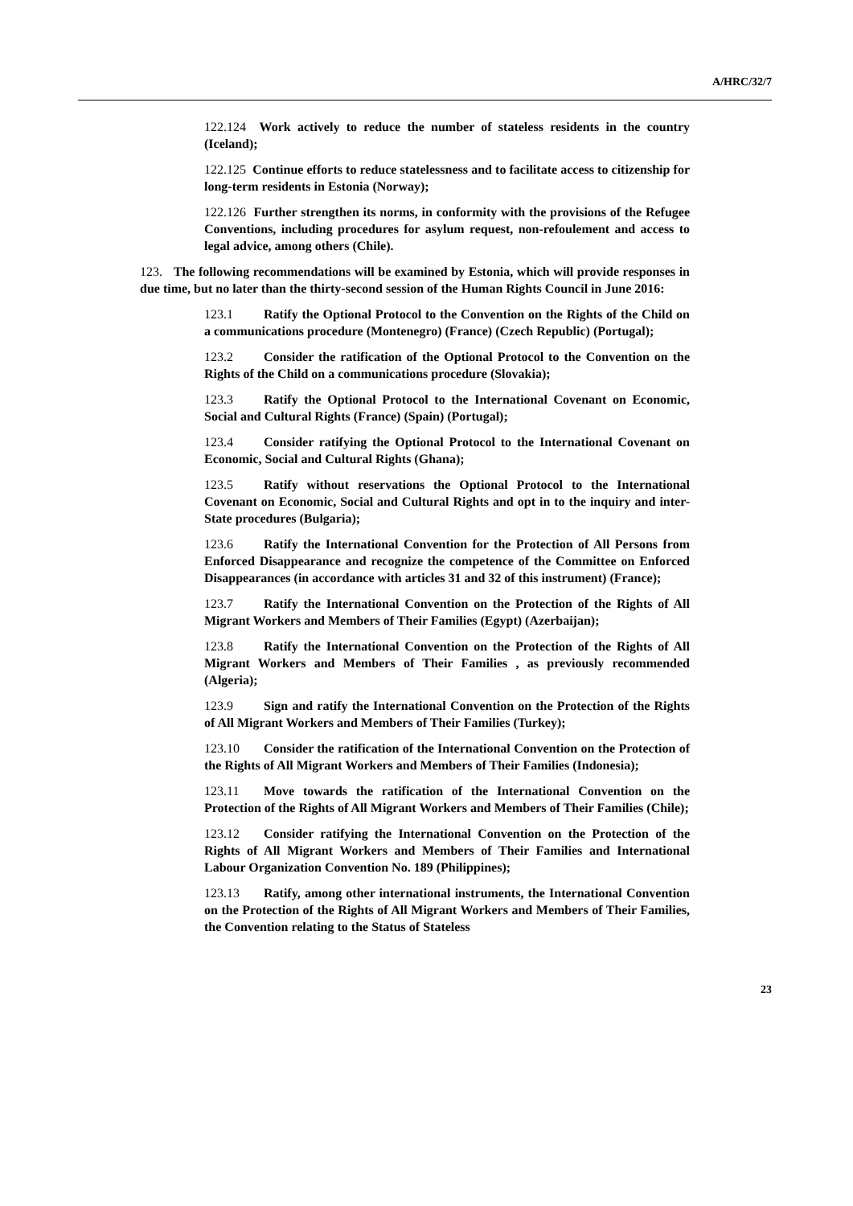A/HRC/32/7
122.124 Work actively to reduce the number of stateless residents in the country (Iceland);
122.125 Continue efforts to reduce statelessness and to facilitate access to citizenship for long-term residents in Estonia (Norway);
122.126 Further strengthen its norms, in conformity with the provisions of the Refugee Conventions, including procedures for asylum request, non-refoulement and access to legal advice, among others (Chile).
123. The following recommendations will be examined by Estonia, which will provide responses in due time, but no later than the thirty-second session of the Human Rights Council in June 2016:
123.1 Ratify the Optional Protocol to the Convention on the Rights of the Child on a communications procedure (Montenegro) (France) (Czech Republic) (Portugal);
123.2 Consider the ratification of the Optional Protocol to the Convention on the Rights of the Child on a communications procedure (Slovakia);
123.3 Ratify the Optional Protocol to the International Covenant on Economic, Social and Cultural Rights (France) (Spain) (Portugal);
123.4 Consider ratifying the Optional Protocol to the International Covenant on Economic, Social and Cultural Rights (Ghana);
123.5 Ratify without reservations the Optional Protocol to the International Covenant on Economic, Social and Cultural Rights and opt in to the inquiry and inter-State procedures (Bulgaria);
123.6 Ratify the International Convention for the Protection of All Persons from Enforced Disappearance and recognize the competence of the Committee on Enforced Disappearances (in accordance with articles 31 and 32 of this instrument) (France);
123.7 Ratify the International Convention on the Protection of the Rights of All Migrant Workers and Members of Their Families (Egypt) (Azerbaijan);
123.8 Ratify the International Convention on the Protection of the Rights of All Migrant Workers and Members of Their Families , as previously recommended (Algeria);
123.9 Sign and ratify the International Convention on the Protection of the Rights of All Migrant Workers and Members of Their Families (Turkey);
123.10 Consider the ratification of the International Convention on the Protection of the Rights of All Migrant Workers and Members of Their Families (Indonesia);
123.11 Move towards the ratification of the International Convention on the Protection of the Rights of All Migrant Workers and Members of Their Families (Chile);
123.12 Consider ratifying the International Convention on the Protection of the Rights of All Migrant Workers and Members of Their Families and International Labour Organization Convention No. 189 (Philippines);
123.13 Ratify, among other international instruments, the International Convention on the Protection of the Rights of All Migrant Workers and Members of Their Families, the Convention relating to the Status of Stateless
23